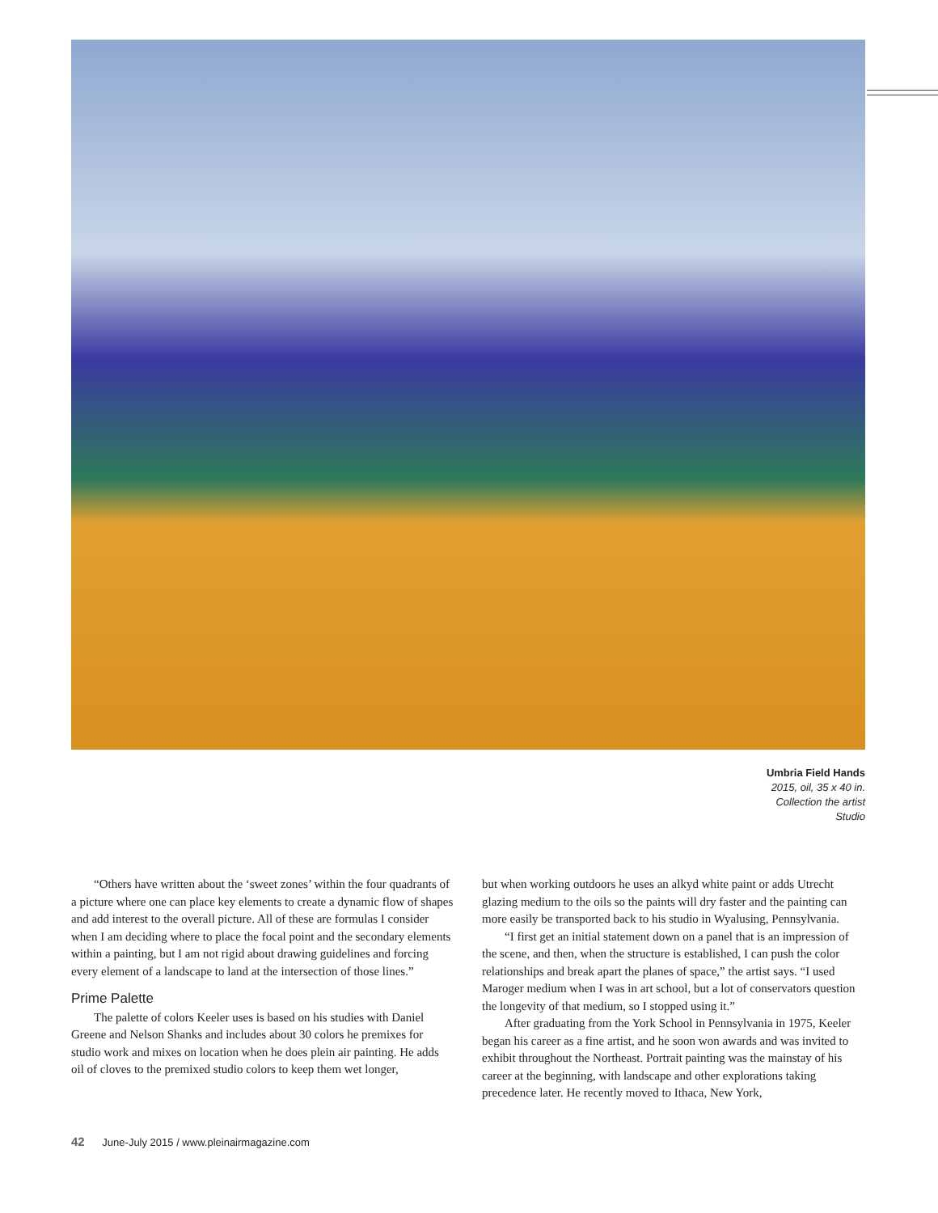Umbria Field Hands
2015, oil, 35 x 40 in.
Collection the artist
Studio
“Others have written about the ‘sweet zones’ within the four quadrants of a picture where one can place key elements to create a dynamic flow of shapes and add interest to the overall picture. All of these are formulas I consider when I am deciding where to place the focal point and the secondary elements within a painting, but I am not rigid about drawing guidelines and forcing every element of a landscape to land at the intersection of those lines.”
Prime Palette
The palette of colors Keeler uses is based on his studies with Daniel Greene and Nelson Shanks and includes about 30 colors he premixes for studio work and mixes on location when he does plein air painting. He adds oil of cloves to the premixed studio colors to keep them wet longer,
but when working outdoors he uses an alkyd white paint or adds Utrecht glazing medium to the oils so the paints will dry faster and the painting can more easily be transported back to his studio in Wyalusing, Pennsylvania.
“I first get an initial statement down on a panel that is an impression of the scene, and then, when the structure is established, I can push the color relationships and break apart the planes of space,” the artist says. “I used Maroger medium when I was in art school, but a lot of conservators question the longevity of that medium, so I stopped using it.”
After graduating from the York School in Pennsylvania in 1975, Keeler began his career as a fine artist, and he soon won awards and was invited to exhibit throughout the Northeast. Portrait painting was the mainstay of his career at the beginning, with landscape and other explorations taking precedence later. He recently moved to Ithaca, New York,
42 June-July 2015 / www.pleinairmagazine.com